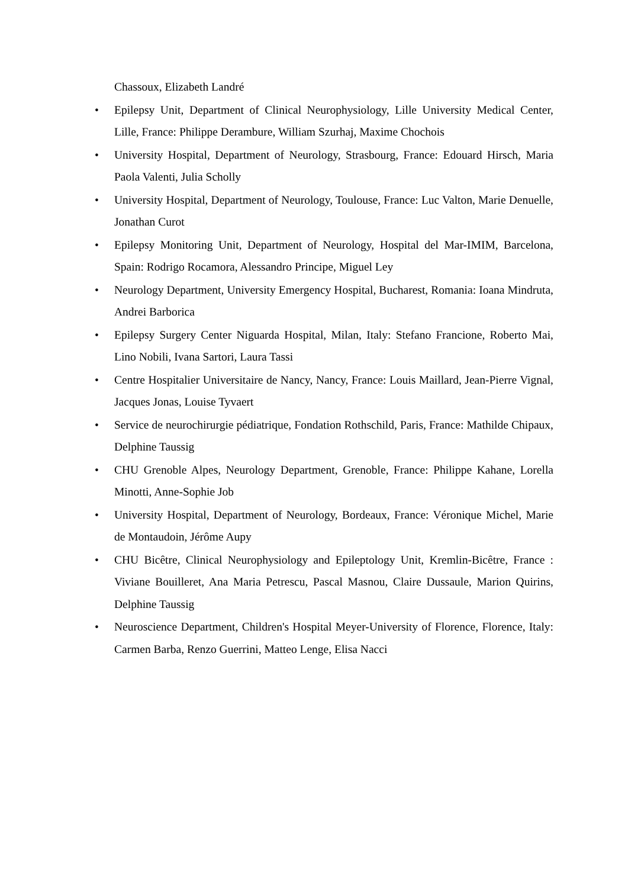Chassoux, Elizabeth Landré
• Epilepsy Unit, Department of Clinical Neurophysiology, Lille University Medical Center, Lille, France: Philippe Derambure, William Szurhaj, Maxime Chochois
• University Hospital, Department of Neurology, Strasbourg, France: Edouard Hirsch, Maria Paola Valenti, Julia Scholly
• University Hospital, Department of Neurology, Toulouse, France: Luc Valton, Marie Denuelle, Jonathan Curot
• Epilepsy Monitoring Unit, Department of Neurology, Hospital del Mar-IMIM, Barcelona, Spain: Rodrigo Rocamora, Alessandro Principe, Miguel Ley
• Neurology Department, University Emergency Hospital, Bucharest, Romania: Ioana Mindruta, Andrei Barborica
• Epilepsy Surgery Center Niguarda Hospital, Milan, Italy: Stefano Francione, Roberto Mai, Lino Nobili, Ivana Sartori, Laura Tassi
• Centre Hospitalier Universitaire de Nancy, Nancy, France: Louis Maillard, Jean-Pierre Vignal, Jacques Jonas, Louise Tyvaert
• Service de neurochirurgie pédiatrique, Fondation Rothschild, Paris, France: Mathilde Chipaux, Delphine Taussig
• CHU Grenoble Alpes, Neurology Department, Grenoble, France: Philippe Kahane, Lorella Minotti, Anne-Sophie Job
• University Hospital, Department of Neurology, Bordeaux, France: Véronique Michel, Marie de Montaudoin, Jérôme Aupy
• CHU Bicêtre, Clinical Neurophysiology and Epileptology Unit, Kremlin-Bicêtre, France : Viviane Bouilleret, Ana Maria Petrescu, Pascal Masnou, Claire Dussaule, Marion Quirins, Delphine Taussig
• Neuroscience Department, Children's Hospital Meyer-University of Florence, Florence, Italy: Carmen Barba, Renzo Guerrini, Matteo Lenge, Elisa Nacci